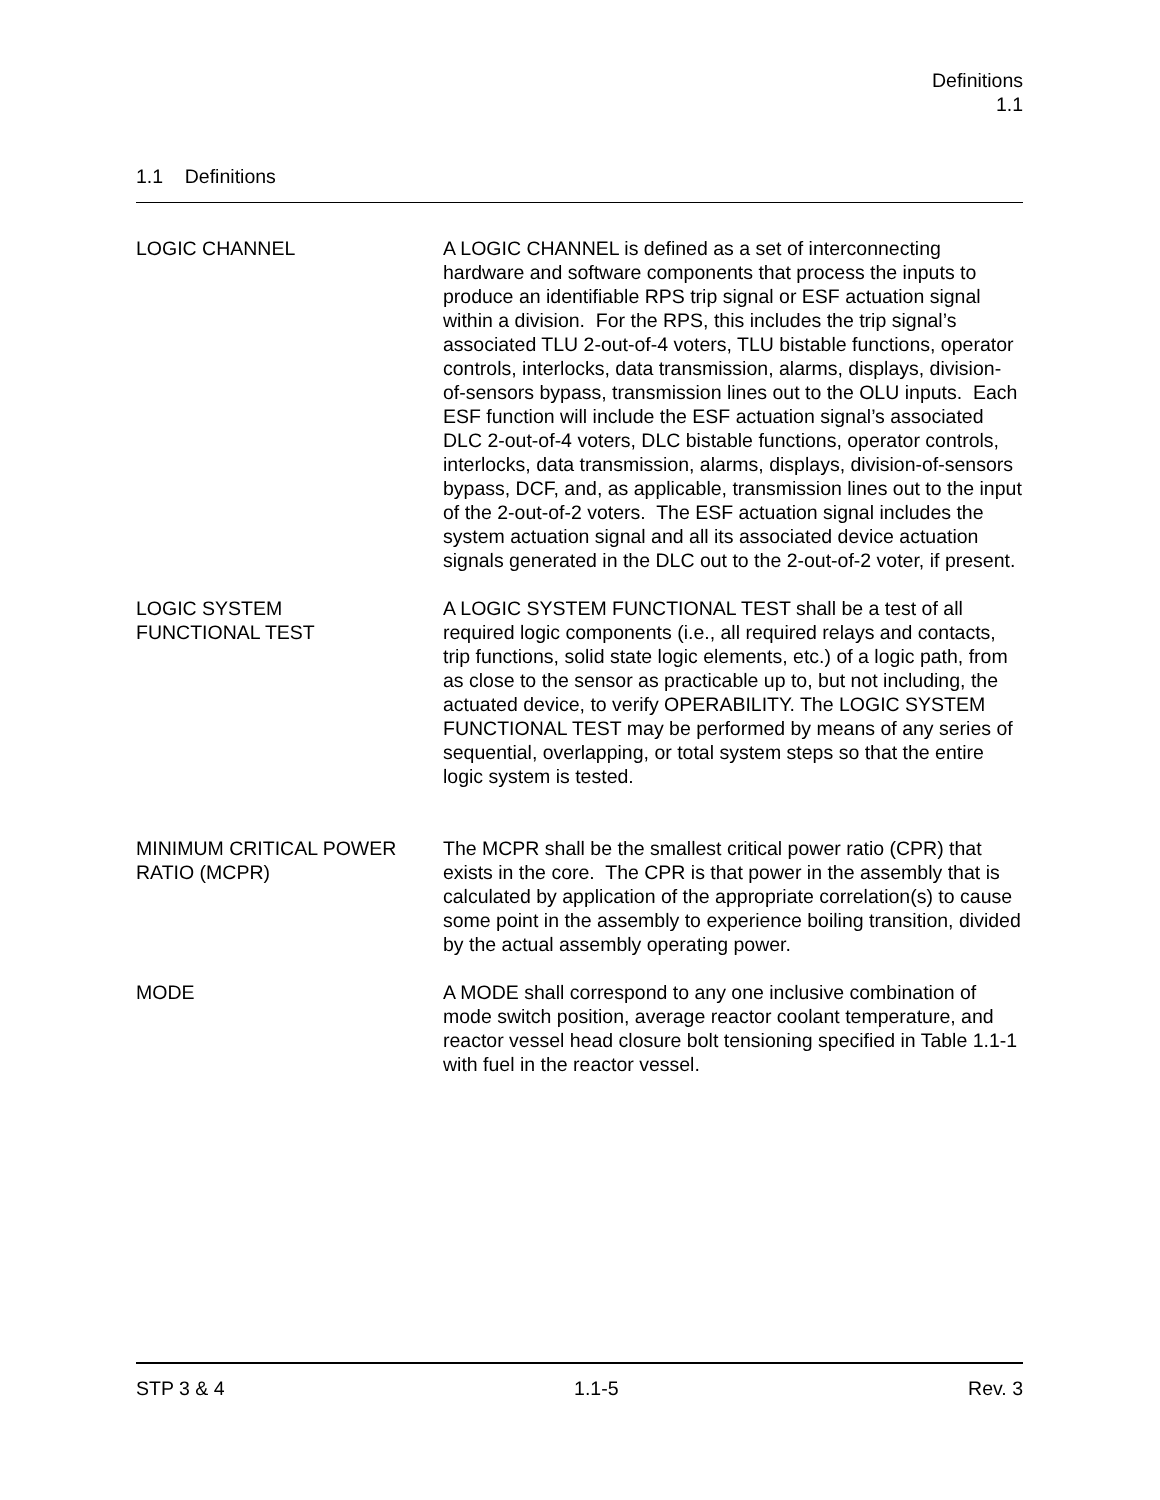Definitions
1.1
1.1 Definitions
LOGIC CHANNEL A LOGIC CHANNEL is defined as a set of interconnecting hardware and software components that process the inputs to produce an identifiable RPS trip signal or ESF actuation signal within a division. For the RPS, this includes the trip signal’s associated TLU 2-out-of-4 voters, TLU bistable functions, operator controls, interlocks, data transmission, alarms, displays, division-of-sensors bypass, transmission lines out to the OLU inputs. Each ESF function will include the ESF actuation signal’s associated DLC 2-out-of-4 voters, DLC bistable functions, operator controls, interlocks, data transmission, alarms, displays, division-of-sensors bypass, DCF, and, as applicable, transmission lines out to the input of the 2-out-of-2 voters. The ESF actuation signal includes the system actuation signal and all its associated device actuation signals generated in the DLC out to the 2-out-of-2 voter, if present.
LOGIC SYSTEM
FUNCTIONAL TEST
A LOGIC SYSTEM FUNCTIONAL TEST shall be a test of all required logic components (i.e., all required relays and contacts, trip functions, solid state logic elements, etc.) of a logic path, from as close to the sensor as practicable up to, but not including, the actuated device, to verify OPERABILITY. The LOGIC SYSTEM FUNCTIONAL TEST may be performed by means of any series of sequential, overlapping, or total system steps so that the entire logic system is tested.
MINIMUM CRITICAL POWER
RATIO (MCPR)
The MCPR shall be the smallest critical power ratio (CPR) that exists in the core. The CPR is that power in the assembly that is calculated by application of the appropriate correlation(s) to cause some point in the assembly to experience boiling transition, divided by the actual assembly operating power.
MODE A MODE shall correspond to any one inclusive combination of mode switch position, average reactor coolant temperature, and reactor vessel head closure bolt tensioning specified in Table 1.1-1 with fuel in the reactor vessel.
STP 3 & 4 1.1-5 Rev. 3